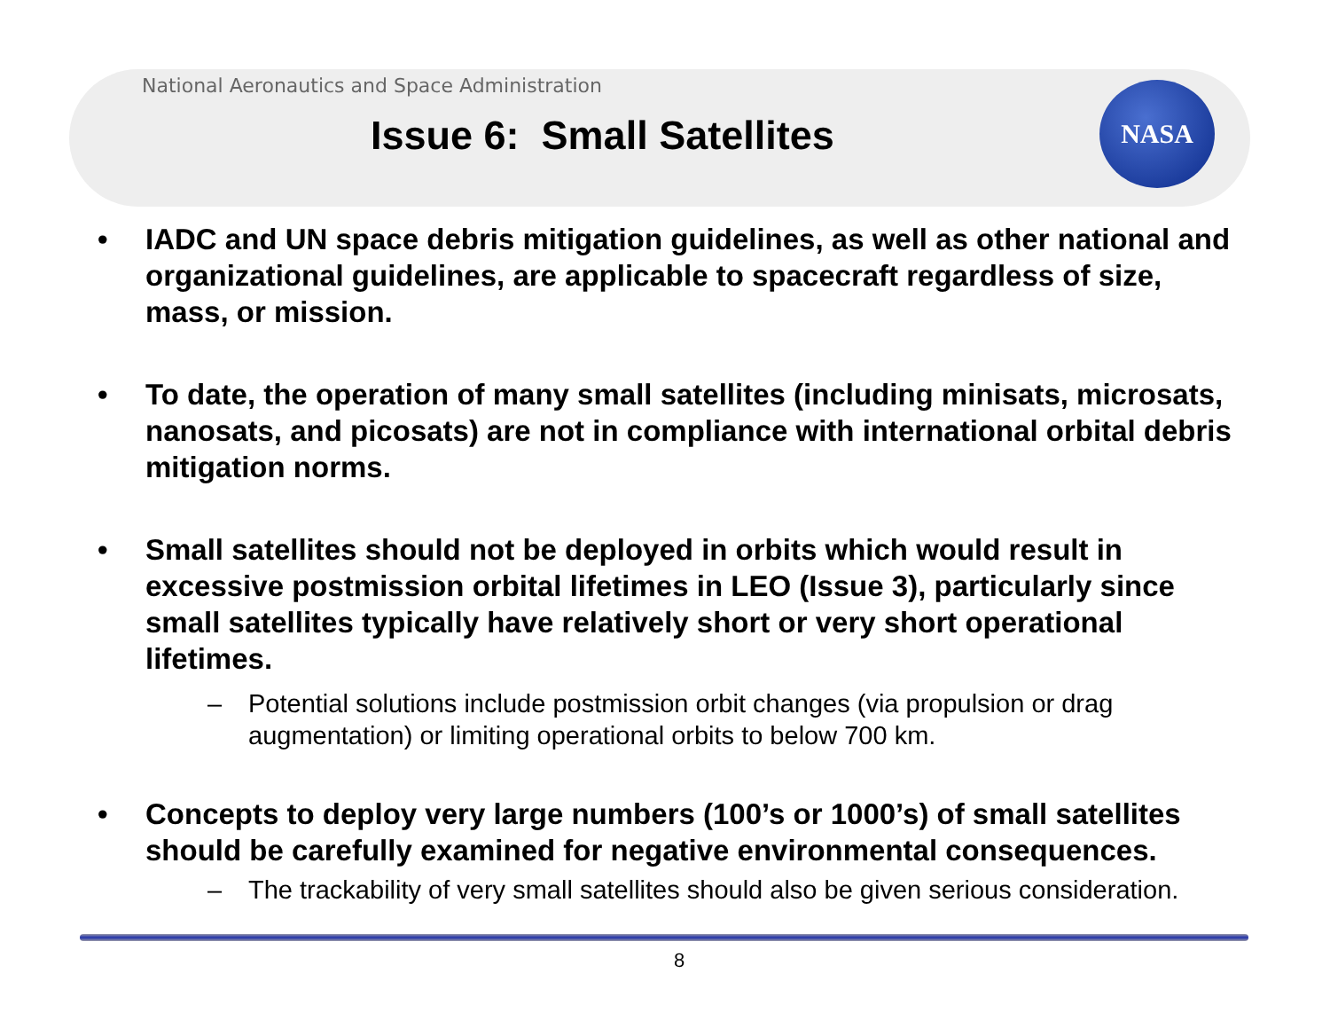NASA
National Aeronautics and Space Administration
Issue 6: Small Satellites
• IADC and UN space debris mitigation guidelines, as well as other national and organizational guidelines, are applicable to spacecraft regardless of size, mass, or mission.
• To date, the operation of many small satellites (including minisats, microsats, nanosats, and picosats) are not in compliance with international orbital debris mitigation norms.
• Small satellites should not be deployed in orbits which would result in excessive postmission orbital lifetimes in LEO (Issue 3), particularly since small satellites typically have relatively short or very short operational lifetimes.
– Potential solutions include postmission orbit changes (via propulsion or drag augmentation) or limiting operational orbits to below 700 km.
• Concepts to deploy very large numbers (100’s or 1000’s) of small satellites should be carefully examined for negative environmental consequences.
– The trackability of very small satellites should also be given serious consideration.
8